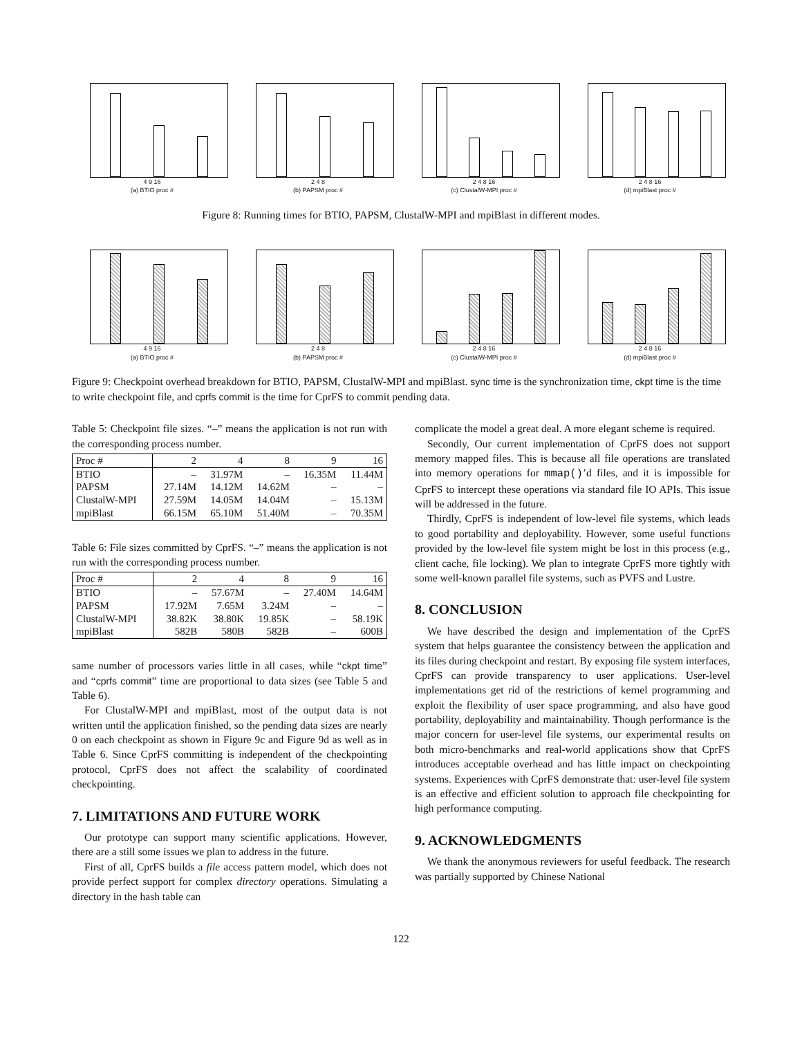4 9 16
(a) BTIO proc #
2 4 8
(b) PAPSM proc #
2 4 8 16
(c) ClustalW-MPI proc #
2 4 8 16
(d) mpiBlast proc #
Figure 8: Running times for BTIO, PAPSM, ClustalW-MPI and mpiBlast in different modes.
4 9 16
(a) BTIO proc #
2 4 8
(b) PAPSM proc #
2 4 8 16
(c) ClustalW-MPI proc #
2 4 8 16
(d) mpiBlast proc #
Figure 9: Checkpoint overhead breakdown for BTIO, PAPSM, ClustalW-MPI and mpiBlast. sync time is the synchronization time, ckpt time is the time to write checkpoint file, and cprfs commit is the time for CprFS to commit pending data.
Table 5: Checkpoint file sizes. “–” means the application is not run with the corresponding process number.
| Proc # | 2 | 4 | 8 | 9 | 16 |
| --- | --- | --- | --- | --- | --- |
| BTIO | – | 31.97M | – | 16.35M | 11.44M |
| PAPSM | 27.14M | 14.12M | 14.62M | – | – |
| ClustalW-MPI | 27.59M | 14.05M | 14.04M | – | 15.13M |
| mpiBlast | 66.15M | 65.10M | 51.40M | – | 70.35M |
Table 6: File sizes committed by CprFS. “–” means the application is not run with the corresponding process number.
| Proc # | 2 | 4 | 8 | 9 | 16 |
| --- | --- | --- | --- | --- | --- |
| BTIO | – | 57.67M | – | 27.40M | 14.64M |
| PAPSM | 17.92M | 7.65M | 3.24M | – | – |
| ClustalW-MPI | 38.82K | 38.80K | 19.85K | – | 58.19K |
| mpiBlast | 582B | 580B | 582B | – | 600B |
same number of processors varies little in all cases, while “ckpt time” and “cprfs commit” time are proportional to data sizes (see Table 5 and Table 6).
For ClustalW-MPI and mpiBlast, most of the output data is not written until the application finished, so the pending data sizes are nearly 0 on each checkpoint as shown in Figure 9c and Figure 9d as well as in Table 6. Since CprFS committing is independent of the checkpointing protocol, CprFS does not affect the scalability of coordinated checkpointing.
7. LIMITATIONS AND FUTURE WORK
Our prototype can support many scientific applications. However, there are a still some issues we plan to address in the future.
First of all, CprFS builds a file access pattern model, which does not provide perfect support for complex directory operations. Simulating a directory in the hash table can
complicate the model a great deal. A more elegant scheme is required.
Secondly, Our current implementation of CprFS does not support memory mapped files. This is because all file operations are translated into memory operations for mmap()’d files, and it is impossible for CprFS to intercept these operations via standard file IO APIs. This issue will be addressed in the future.
Thirdly, CprFS is independent of low-level file systems, which leads to good portability and deployability. However, some useful functions provided by the low-level file system might be lost in this process (e.g., client cache, file locking). We plan to integrate CprFS more tightly with some well-known parallel file systems, such as PVFS and Lustre.
8. CONCLUSION
We have described the design and implementation of the CprFS system that helps guarantee the consistency between the application and its files during checkpoint and restart. By exposing file system interfaces, CprFS can provide transparency to user applications. User-level implementations get rid of the restrictions of kernel programming and exploit the flexibility of user space programming, and also have good portability, deployability and maintainability. Though performance is the major concern for user-level file systems, our experimental results on both micro-benchmarks and real-world applications show that CprFS introduces acceptable overhead and has little impact on checkpointing systems. Experiences with CprFS demonstrate that: user-level file system is an effective and efficient solution to approach file checkpointing for high performance computing.
9. ACKNOWLEDGMENTS
We thank the anonymous reviewers for useful feedback. The research was partially supported by Chinese National
122